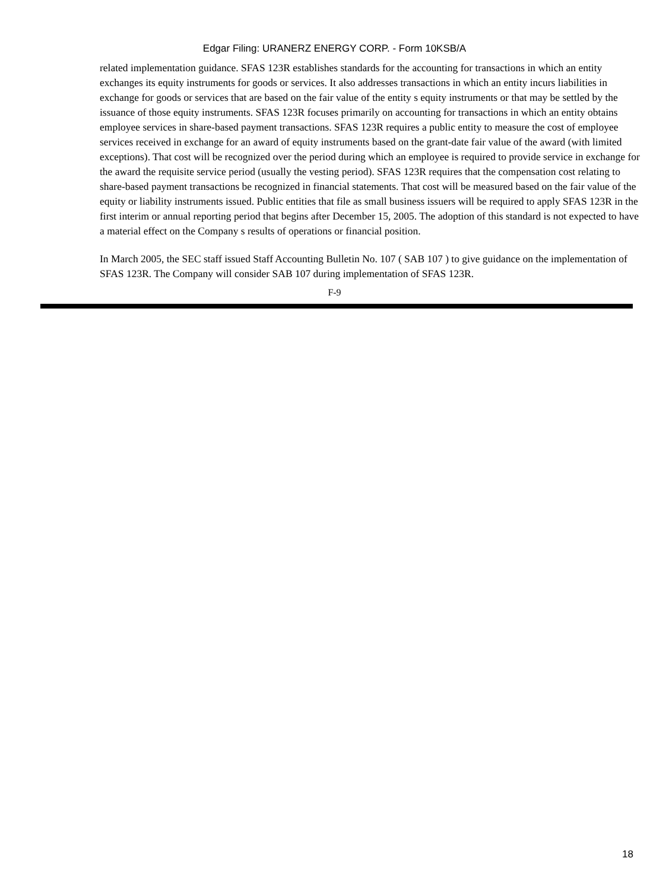Edgar Filing: URANERZ ENERGY CORP. - Form 10KSB/A
related implementation guidance. SFAS 123R establishes standards for the accounting for transactions in which an entity exchanges its equity instruments for goods or services. It also addresses transactions in which an entity incurs liabilities in exchange for goods or services that are based on the fair value of the entity s equity instruments or that may be settled by the issuance of those equity instruments. SFAS 123R focuses primarily on accounting for transactions in which an entity obtains employee services in share-based payment transactions. SFAS 123R requires a public entity to measure the cost of employee services received in exchange for an award of equity instruments based on the grant-date fair value of the award (with limited exceptions). That cost will be recognized over the period during which an employee is required to provide service in exchange for the award the requisite service period (usually the vesting period). SFAS 123R requires that the compensation cost relating to share-based payment transactions be recognized in financial statements. That cost will be measured based on the fair value of the equity or liability instruments issued. Public entities that file as small business issuers will be required to apply SFAS 123R in the first interim or annual reporting period that begins after December 15, 2005. The adoption of this standard is not expected to have a material effect on the Company s results of operations or financial position.
In March 2005, the SEC staff issued Staff Accounting Bulletin No. 107 ( SAB 107 ) to give guidance on the implementation of SFAS 123R. The Company will consider SAB 107 during implementation of SFAS 123R.
F-9
18